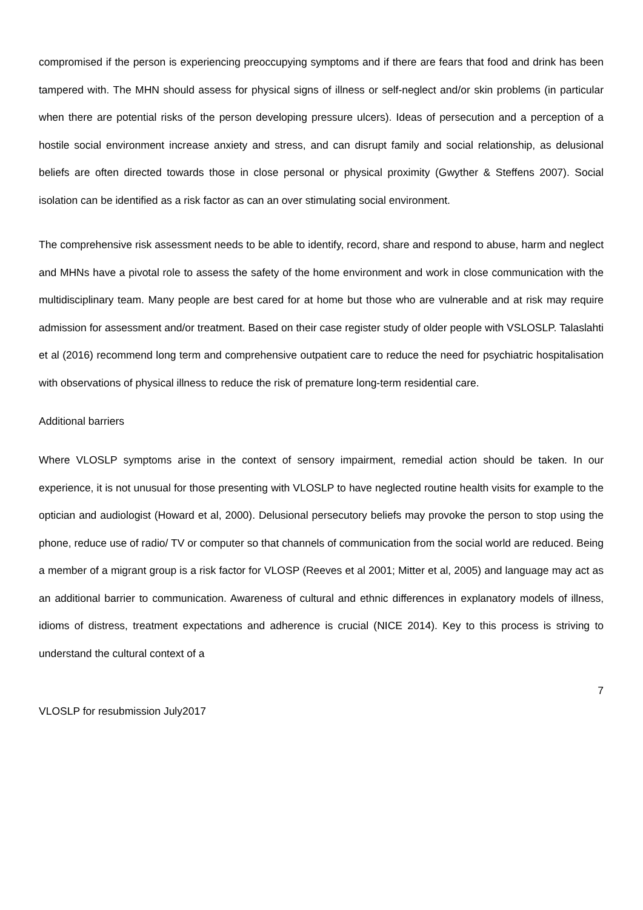compromised if the person is experiencing preoccupying symptoms and if there are fears that food and drink has been tampered with. The MHN should assess for physical signs of illness or self-neglect and/or skin problems (in particular when there are potential risks of the person developing pressure ulcers). Ideas of persecution and a perception of a hostile social environment increase anxiety and stress, and can disrupt family and social relationship, as delusional beliefs are often directed towards those in close personal or physical proximity (Gwyther & Steffens 2007). Social isolation can be identified as a risk factor as can an over stimulating social environment.
The comprehensive risk assessment needs to be able to identify, record, share and respond to abuse, harm and neglect and MHNs have a pivotal role to assess the safety of the home environment and work in close communication with the multidisciplinary team. Many people are best cared for at home but those who are vulnerable and at risk may require admission for assessment and/or treatment. Based on their case register study of older people with VSLOSLP. Talaslahti et al (2016) recommend long term and comprehensive outpatient care to reduce the need for psychiatric hospitalisation with observations of physical illness to reduce the risk of premature long-term residential care.
Additional barriers
Where VLOSLP symptoms arise in the context of sensory impairment, remedial action should be taken. In our experience, it is not unusual for those presenting with VLOSLP to have neglected routine health visits for example to the optician and audiologist (Howard et al, 2000). Delusional persecutory beliefs may provoke the person to stop using the phone, reduce use of radio/ TV or computer so that channels of communication from the social world are reduced. Being a member of a migrant group is a risk factor for VLOSP (Reeves et al 2001; Mitter et al, 2005) and language may act as an additional barrier to communication. Awareness of cultural and ethnic differences in explanatory models of illness, idioms of distress, treatment expectations and adherence is crucial (NICE 2014). Key to this process is striving to understand the cultural context of a
7
VLOSLP for resubmission July2017